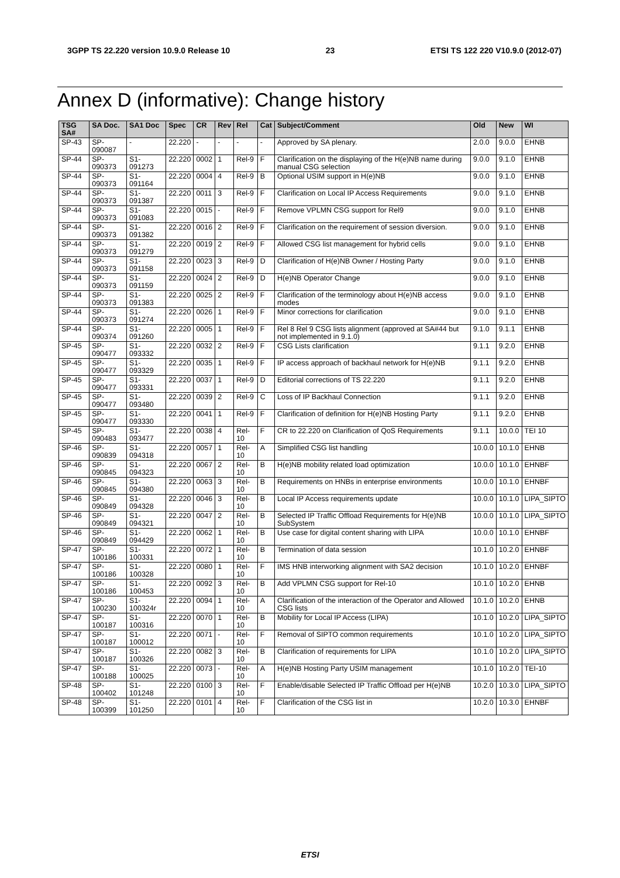3GPP TS 22.220 version 10.9.0 Release 10 23 ETSI TS 122 220 V10.9.0 (2012-07)
Annex D (informative): Change history
| TSG SA# | SA Doc. | SA1 Doc | Spec | CR | Rev | Rel | Cat | Subject/Comment | Old | New | WI |
| --- | --- | --- | --- | --- | --- | --- | --- | --- | --- | --- | --- |
| SP-43 | SP-090087 | - | 22.220 | - | - | - | - | Approved by SA plenary. | 2.0.0 | 9.0.0 | EHNB |
| SP-44 | SP-090373 | S1-091273 | 22.220 | 0002 | 1 | Rel-9 | F | Clarification on the displaying of the H(e)NB name during manual CSG selection | 9.0.0 | 9.1.0 | EHNB |
| SP-44 | SP-090373 | S1-091164 | 22.220 | 0004 | 4 | Rel-9 | B | Optional USIM support in H(e)NB | 9.0.0 | 9.1.0 | EHNB |
| SP-44 | SP-090373 | S1-091387 | 22.220 | 0011 | 3 | Rel-9 | F | Clarification on Local IP Access Requirements | 9.0.0 | 9.1.0 | EHNB |
| SP-44 | SP-090373 | S1-091083 | 22.220 | 0015 | - | Rel-9 | F | Remove VPLMN CSG support for Rel9 | 9.0.0 | 9.1.0 | EHNB |
| SP-44 | SP-090373 | S1-091382 | 22.220 | 0016 | 2 | Rel-9 | F | Clarification on the requirement of session diversion. | 9.0.0 | 9.1.0 | EHNB |
| SP-44 | SP-090373 | S1-091279 | 22.220 | 0019 | 2 | Rel-9 | F | Allowed CSG list management for hybrid cells | 9.0.0 | 9.1.0 | EHNB |
| SP-44 | SP-090373 | S1-091158 | 22.220 | 0023 | 3 | Rel-9 | D | Clarification of H(e)NB Owner / Hosting Party | 9.0.0 | 9.1.0 | EHNB |
| SP-44 | SP-090373 | S1-091159 | 22.220 | 0024 | 2 | Rel-9 | D | H(e)NB Operator Change | 9.0.0 | 9.1.0 | EHNB |
| SP-44 | SP-090373 | S1-091383 | 22.220 | 0025 | 2 | Rel-9 | F | Clarification of the terminology about H(e)NB access modes | 9.0.0 | 9.1.0 | EHNB |
| SP-44 | SP-090373 | S1-091274 | 22.220 | 0026 | 1 | Rel-9 | F | Minor corrections for clarification | 9.0.0 | 9.1.0 | EHNB |
| SP-44 | SP-090374 | S1-091260 | 22.220 | 0005 | 1 | Rel-9 | F | Rel 8 Rel 9 CSG lists alignment (approved at SA#44 but not implemented in 9.1.0) | 9.1.0 | 9.1.1 | EHNB |
| SP-45 | SP-090477 | S1-093332 | 22.220 | 0032 | 2 | Rel-9 | F | CSG Lists clarification | 9.1.1 | 9.2.0 | EHNB |
| SP-45 | SP-090477 | S1-093329 | 22.220 | 0035 | 1 | Rel-9 | F | IP access approach of backhaul network for H(e)NB | 9.1.1 | 9.2.0 | EHNB |
| SP-45 | SP-090477 | S1-093331 | 22.220 | 0037 | 1 | Rel-9 | D | Editorial corrections of TS 22.220 | 9.1.1 | 9.2.0 | EHNB |
| SP-45 | SP-090477 | S1-093480 | 22.220 | 0039 | 2 | Rel-9 | C | Loss of IP Backhaul Connection | 9.1.1 | 9.2.0 | EHNB |
| SP-45 | SP-090477 | S1-093330 | 22.220 | 0041 | 1 | Rel-9 | F | Clarification of definition for H(e)NB Hosting Party | 9.1.1 | 9.2.0 | EHNB |
| SP-45 | SP-090483 | S1-093477 | 22.220 | 0038 | 4 | Rel-10 | F | CR to 22.220 on Clarification of QoS Requirements | 9.1.1 | 10.0.0 | TEI 10 |
| SP-46 | SP-090839 | S1-094318 | 22.220 | 0057 | 1 | Rel-10 | A | Simplified CSG list handling | 10.0.0 | 10.1.0 | EHNB |
| SP-46 | SP-090845 | S1-094323 | 22.220 | 0067 | 2 | Rel-10 | B | H(e)NB mobility related load optimization | 10.0.0 | 10.1.0 | EHNBF |
| SP-46 | SP-090845 | S1-094380 | 22.220 | 0063 | 3 | Rel-10 | B | Requirements on HNBs in enterprise environments | 10.0.0 | 10.1.0 | EHNBF |
| SP-46 | SP-090849 | S1-094328 | 22.220 | 0046 | 3 | Rel-10 | B | Local IP Access requirements update | 10.0.0 | 10.1.0 | LIPA_SIPTO |
| SP-46 | SP-090849 | S1-094321 | 22.220 | 0047 | 2 | Rel-10 | B | Selected IP Traffic Offload Requirements for H(e)NB SubSystem | 10.0.0 | 10.1.0 | LIPA_SIPTO |
| SP-46 | SP-090849 | S1-094429 | 22.220 | 0062 | 1 | Rel-10 | B | Use case for digital content sharing with LIPA | 10.0.0 | 10.1.0 | EHNBF |
| SP-47 | SP-100186 | S1-100331 | 22.220 | 0072 | 1 | Rel-10 | B | Termination of data session | 10.1.0 | 10.2.0 | EHNBF |
| SP-47 | SP-100186 | S1-100328 | 22.220 | 0080 | 1 | Rel-10 | F | IMS HNB interworking alignment with SA2 decision | 10.1.0 | 10.2.0 | EHNBF |
| SP-47 | SP-100186 | S1-100453 | 22.220 | 0092 | 3 | Rel-10 | B | Add VPLMN CSG support for Rel-10 | 10.1.0 | 10.2.0 | EHNB |
| SP-47 | SP-100230 | S1-100324r | 22.220 | 0094 | 1 | Rel-10 | A | Clarification of the interaction of the Operator and Allowed CSG lists | 10.1.0 | 10.2.0 | EHNB |
| SP-47 | SP-100187 | S1-100316 | 22.220 | 0070 | 1 | Rel-10 | B | Mobility for Local IP Access (LIPA) | 10.1.0 | 10.2.0 | LIPA_SIPTO |
| SP-47 | SP-100187 | S1-100012 | 22.220 | 0071 | - | Rel-10 | F | Removal of SIPTO common requirements | 10.1.0 | 10.2.0 | LIPA_SIPTO |
| SP-47 | SP-100187 | S1-100326 | 22.220 | 0082 | 3 | Rel-10 | B | Clarification of requirements for LIPA | 10.1.0 | 10.2.0 | LIPA_SIPTO |
| SP-47 | SP-100188 | S1-100025 | 22.220 | 0073 | - | Rel-10 | A | H(e)NB Hosting Party USIM management | 10.1.0 | 10.2.0 | TEI-10 |
| SP-48 | SP-100402 | S1-101248 | 22.220 | 0100 | 3 | Rel-10 | F | Enable/disable Selected IP Traffic Offload per H(e)NB | 10.2.0 | 10.3.0 | LIPA_SIPTO |
| SP-48 | SP-100399 | S1-101250 | 22.220 | 0101 | 4 | Rel-10 | F | Clarification of the CSG list in | 10.2.0 | 10.3.0 | EHNBF |
ETSI